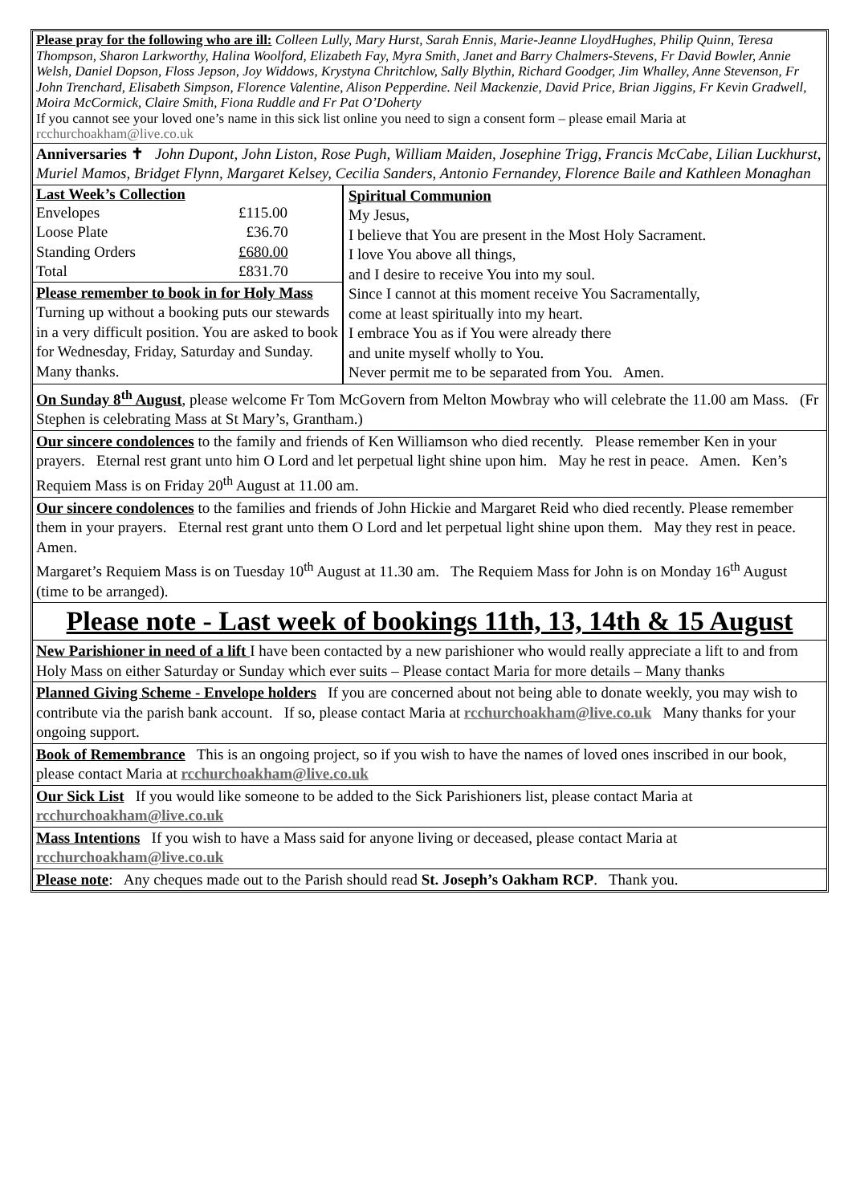Please pray for the following who are ill: Colleen Lully, Mary Hurst, Sarah Ennis, Marie-Jeanne LloydHughes, Philip Quinn, Teresa Thompson, Sharon Larkworthy, Halina Woolford, Elizabeth Fay, Myra Smith, Janet and Barry Chalmers-Stevens, Fr David Bowler, Annie Welsh, Daniel Dopson, Floss Jepson, Joy Widdows, Krystyna Chritchlow, Sally Blythin, Richard Goodger, Jim Whalley, Anne Stevenson, Fr John Trenchard, Elisabeth Simpson, Florence Valentine, Alison Pepperdine. Neil Mackenzie, David Price, Brian Jiggins, Fr Kevin Gradwell, Moira McCormick, Claire Smith, Fiona Ruddle and Fr Pat O’Doherty
If you cannot see your loved one’s name in this sick list online you need to sign a consent form – please email Maria at rcchurchoakham@live.co.uk
Anniversaries ✝ John Dupont, John Liston, Rose Pugh, William Maiden, Josephine Trigg, Francis McCabe, Lilian Luckhurst, Muriel Mamos, Bridget Flynn, Margaret Kelsey, Cecilia Sanders, Antonio Fernandey, Florence Baile and Kathleen Monaghan
| Last Week’s Collection | |
| --- | --- |
| Envelopes | £115.00 |
| Loose Plate | £36.70 |
| Standing Orders | £680.00 |
| Total | £831.70 |
Please remember to book in for Holy Mass Turning up without a booking puts our stewards in a very difficult position. You are asked to book for Wednesday, Friday, Saturday and Sunday. Many thanks.
Spiritual Communion
My Jesus,
I believe that You are present in the Most Holy Sacrament.
I love You above all things,
and I desire to receive You into my soul.
Since I cannot at this moment receive You Sacramentally,
come at least spiritually into my heart.
I embrace You as if You were already there
and unite myself wholly to You.
Never permit me to be separated from You. Amen.
On Sunday 8<sup>th</sup> August, please welcome Fr Tom McGovern from Melton Mowbray who will celebrate the 11.00 am Mass. (Fr Stephen is celebrating Mass at St Mary’s, Grantham.)
Our sincere condolences to the family and friends of Ken Williamson who died recently. Please remember Ken in your prayers. Eternal rest grant unto him O Lord and let perpetual light shine upon him. May he rest in peace. Amen. Ken’s Requiem Mass is on Friday 20<sup>th</sup> August at 11.00 am.
Our sincere condolences to the families and friends of John Hickie and Margaret Reid who died recently. Please remember them in your prayers. Eternal rest grant unto them O Lord and let perpetual light shine upon them. May they rest in peace. Amen.
Margaret’s Requiem Mass is on Tuesday 10<sup>th</sup> August at 11.30 am. The Requiem Mass for John is on Monday 16<sup>th</sup> August (time to be arranged).
Please note - Last week of bookings 11th, 13, 14th & 15 August
New Parishioner in need of a lift I have been contacted by a new parishioner who would really appreciate a lift to and from Holy Mass on either Saturday or Sunday which ever suits – Please contact Maria for more details – Many thanks
Planned Giving Scheme - Envelope holders If you are concerned about not being able to donate weekly, you may wish to contribute via the parish bank account. If so, please contact Maria at rcchurchoakham@live.co.uk Many thanks for your ongoing support.
Book of Remembrance This is an ongoing project, so if you wish to have the names of loved ones inscribed in our book, please contact Maria at rcchurchoakham@live.co.uk
Our Sick List If you would like someone to be added to the Sick Parishioners list, please contact Maria at rcchurchoakham@live.co.uk
Mass Intentions If you wish to have a Mass said for anyone living or deceased, please contact Maria at rcchurchoakham@live.co.uk
Please note: Any cheques made out to the Parish should read St. Joseph’s Oakham RCP. Thank you.